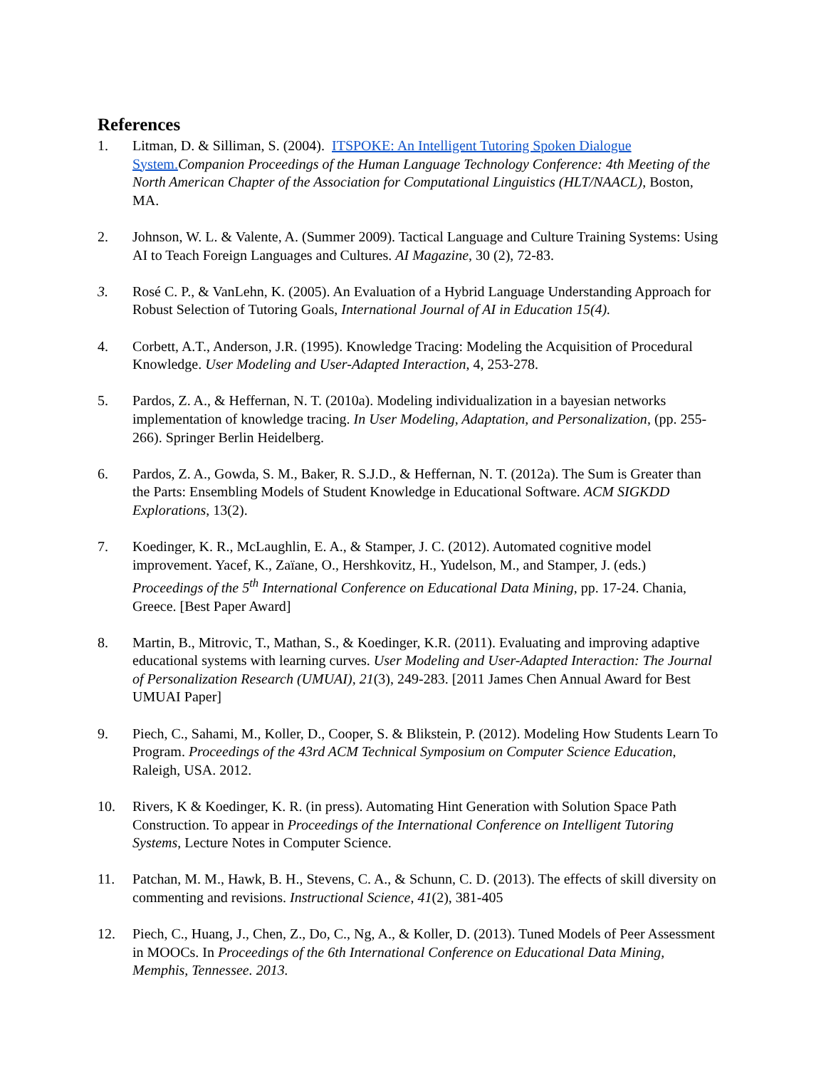References
1. Litman, D. & Silliman, S. (2004). ITSPOKE: An Intelligent Tutoring Spoken Dialogue System. Companion Proceedings of the Human Language Technology Conference: 4th Meeting of the North American Chapter of the Association for Computational Linguistics (HLT/NAACL), Boston, MA.
2. Johnson, W. L. & Valente, A. (Summer 2009). Tactical Language and Culture Training Systems: Using AI to Teach Foreign Languages and Cultures. AI Magazine, 30 (2), 72-83.
3. Rosé C. P., & VanLehn, K. (2005). An Evaluation of a Hybrid Language Understanding Approach for Robust Selection of Tutoring Goals, International Journal of AI in Education 15(4).
4. Corbett, A.T., Anderson, J.R. (1995). Knowledge Tracing: Modeling the Acquisition of Procedural Knowledge. User Modeling and User-Adapted Interaction, 4, 253-278.
5. Pardos, Z. A., & Heffernan, N. T. (2010a). Modeling individualization in a bayesian networks implementation of knowledge tracing. In User Modeling, Adaptation, and Personalization, (pp. 255-266). Springer Berlin Heidelberg.
6. Pardos, Z. A., Gowda, S. M., Baker, R. S.J.D., & Heffernan, N. T. (2012a). The Sum is Greater than the Parts: Ensembling Models of Student Knowledge in Educational Software. ACM SIGKDD Explorations, 13(2).
7. Koedinger, K. R., McLaughlin, E. A., & Stamper, J. C. (2012). Automated cognitive model improvement. Yacef, K., Zaïane, O., Hershkovitz, H., Yudelson, M., and Stamper, J. (eds.) Proceedings of the 5<sup>th</sup> International Conference on Educational Data Mining, pp. 17-24. Chania, Greece. [Best Paper Award]
8. Martin, B., Mitrovic, T., Mathan, S., & Koedinger, K.R. (2011). Evaluating and improving adaptive educational systems with learning curves. User Modeling and User-Adapted Interaction: The Journal of Personalization Research (UMUAI), 21(3), 249-283. [2011 James Chen Annual Award for Best UMUAI Paper]
9. Piech, C., Sahami, M., Koller, D., Cooper, S. & Blikstein, P. (2012). Modeling How Students Learn To Program. Proceedings of the 43rd ACM Technical Symposium on Computer Science Education, Raleigh, USA. 2012.
10. Rivers, K & Koedinger, K. R. (in press). Automating Hint Generation with Solution Space Path Construction. To appear in Proceedings of the International Conference on Intelligent Tutoring Systems, Lecture Notes in Computer Science.
11. Patchan, M. M., Hawk, B. H., Stevens, C. A., & Schunn, C. D. (2013). The effects of skill diversity on commenting and revisions. Instructional Science, 41(2), 381-405
12. Piech, C., Huang, J., Chen, Z., Do, C., Ng, A., & Koller, D. (2013). Tuned Models of Peer Assessment in MOOCs. In Proceedings of the 6th International Conference on Educational Data Mining, Memphis, Tennessee. 2013.